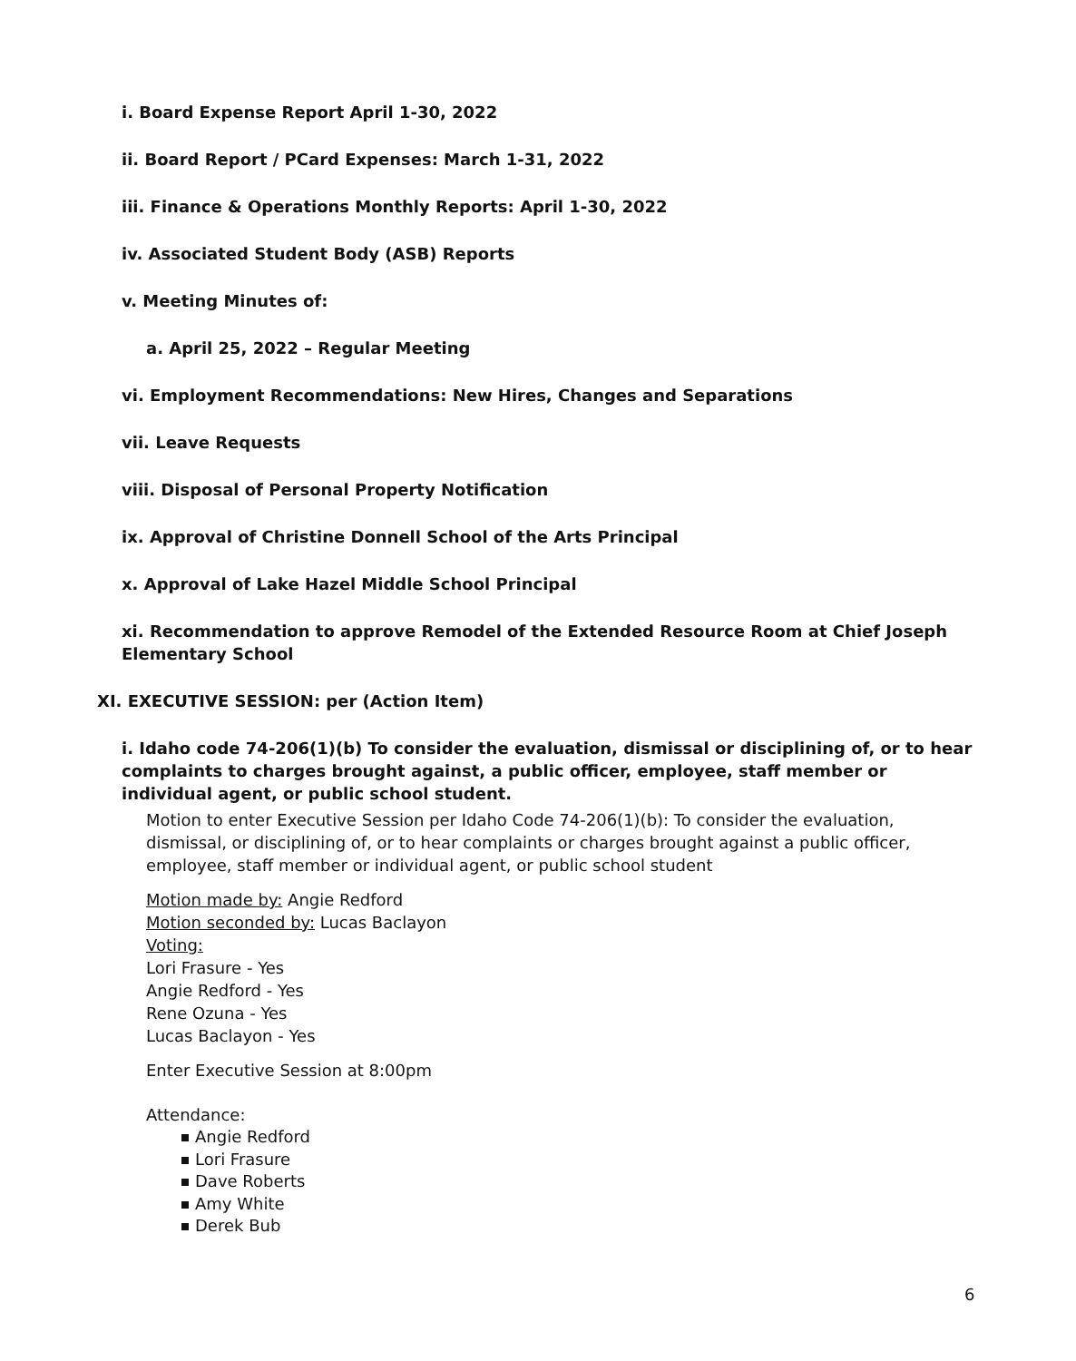i. Board Expense Report April 1-30, 2022
ii. Board Report / PCard Expenses: March 1-31, 2022
iii. Finance & Operations Monthly Reports: April 1-30, 2022
iv. Associated Student Body (ASB) Reports
v. Meeting Minutes of:
a. April 25, 2022 – Regular Meeting
vi. Employment Recommendations: New Hires, Changes and Separations
vii. Leave Requests
viii. Disposal of Personal Property Notification
ix. Approval of Christine Donnell School of the Arts Principal
x. Approval of Lake Hazel Middle School Principal
xi. Recommendation to approve Remodel of the Extended Resource Room at Chief Joseph Elementary School
XI. EXECUTIVE SESSION: per (Action Item)
i. Idaho code 74-206(1)(b) To consider the evaluation, dismissal or disciplining of, or to hear complaints to charges brought against, a public officer, employee, staff member or individual agent, or public school student.
Motion to enter Executive Session per Idaho Code 74-206(1)(b): To consider the evaluation, dismissal, or disciplining of, or to hear complaints or charges brought against a public officer, employee, staff member or individual agent, or public school student
Motion made by: Angie Redford
Motion seconded by: Lucas Baclayon
Voting:
Lori Frasure - Yes
Angie Redford - Yes
Rene Ozuna - Yes
Lucas Baclayon - Yes
Enter Executive Session at 8:00pm
Attendance:
Angie Redford
Lori Frasure
Dave Roberts
Amy White
Derek Bub
6